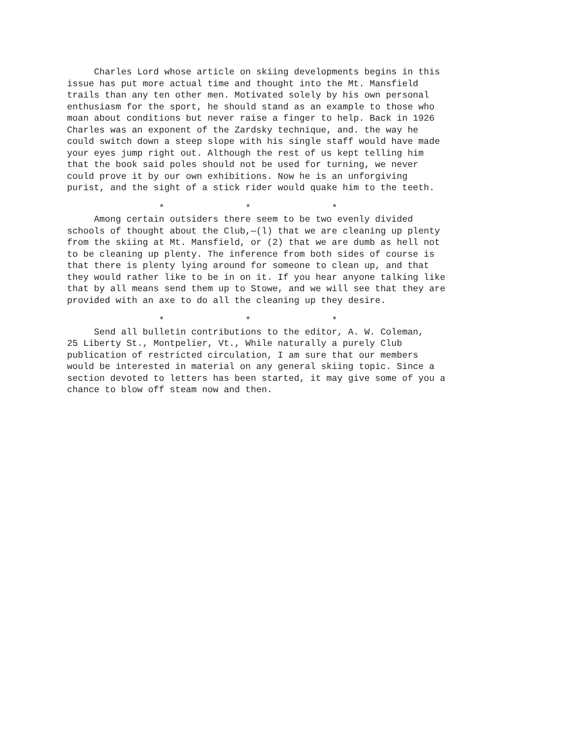Charles Lord whose article on skiing developments begins in this issue has put more actual time and thought into the Mt. Mansfield trails than any ten other men. Motivated solely by his own personal enthusiasm for the sport, he should stand as an example to those who moan about conditions but never raise a finger to help. Back in 1926 Charles was an exponent of the Zardsky technique, and. the way he could switch down a steep slope with his single staff would have made your eyes jump right out. Although the rest of us kept telling him that the book said poles should not be used for turning, we never could prove it by our own exhibitions. Now he is an unforgiving purist, and the sight of a stick rider would quake him to the teeth.
* * *
Among certain outsiders there seem to be two evenly divided schools of thought about the Club,—(l) that we are cleaning up plenty from the skiing at Mt. Mansfield, or (2) that we are dumb as hell not to be cleaning up plenty. The inference from both sides of course is that there is plenty lying around for someone to clean up, and that they would rather like to be in on it. If you hear anyone talking like that by all means send them up to Stowe, and we will see that they are provided with an axe to do all the cleaning up they desire.
* * *
Send all bulletin contributions to the editor, A. W. Coleman, 25 Liberty St., Montpelier, Vt., While naturally a purely Club publication of restricted circulation, I am sure that our members would be interested in material on any general skiing topic. Since a section devoted to letters has been started, it may give some of you a chance to blow off steam now and then.